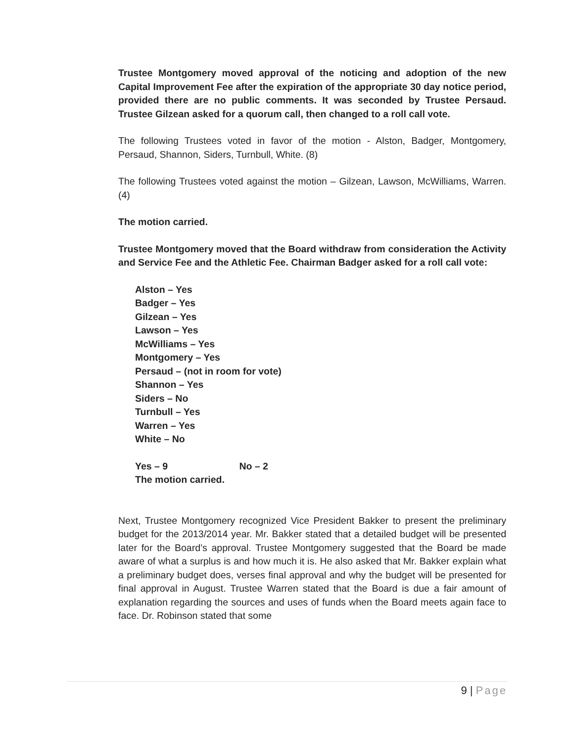Trustee Montgomery moved approval of the noticing and adoption of the new Capital Improvement Fee after the expiration of the appropriate 30 day notice period, provided there are no public comments. It was seconded by Trustee Persaud. Trustee Gilzean asked for a quorum call, then changed to a roll call vote.
The following Trustees voted in favor of the motion - Alston, Badger, Montgomery, Persaud, Shannon, Siders, Turnbull, White. (8)
The following Trustees voted against the motion – Gilzean, Lawson, McWilliams, Warren. (4)
The motion carried.
Trustee Montgomery moved that the Board withdraw from consideration the Activity and Service Fee and the Athletic Fee. Chairman Badger asked for a roll call vote:
Alston – Yes
Badger – Yes
Gilzean – Yes
Lawson – Yes
McWilliams – Yes
Montgomery – Yes
Persaud – (not in room for vote)
Shannon – Yes
Siders – No
Turnbull – Yes
Warren – Yes
White – No
Yes – 9 No – 2
The motion carried.
Next, Trustee Montgomery recognized Vice President Bakker to present the preliminary budget for the 2013/2014 year. Mr. Bakker stated that a detailed budget will be presented later for the Board’s approval. Trustee Montgomery suggested that the Board be made aware of what a surplus is and how much it is. He also asked that Mr. Bakker explain what a preliminary budget does, verses final approval and why the budget will be presented for final approval in August. Trustee Warren stated that the Board is due a fair amount of explanation regarding the sources and uses of funds when the Board meets again face to face. Dr. Robinson stated that some
9 | Page